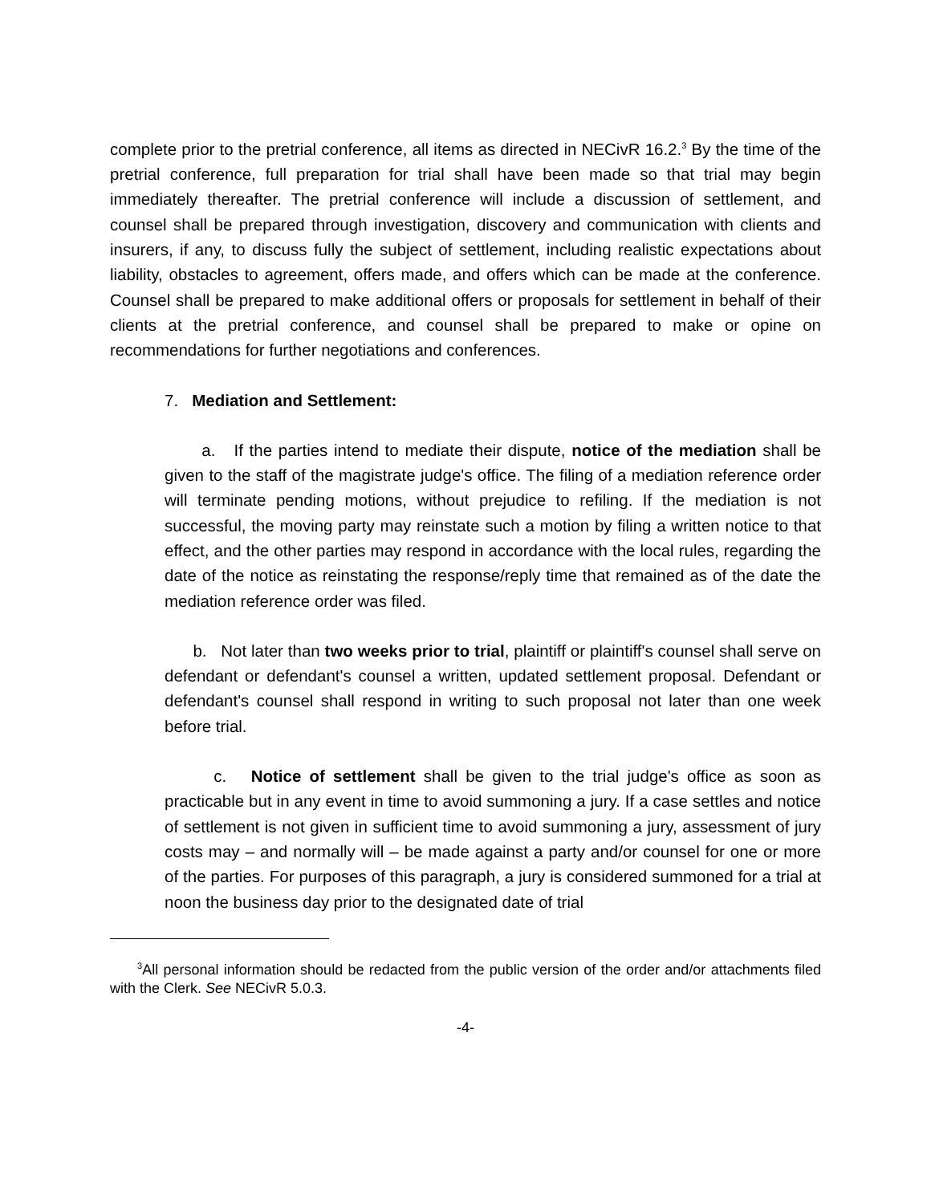complete prior to the pretrial conference, all items as directed in NECivR 16.2.<sup>3</sup> By the time of the pretrial conference, full preparation for trial shall have been made so that trial may begin immediately thereafter. The pretrial conference will include a discussion of settlement, and counsel shall be prepared through investigation, discovery and communication with clients and insurers, if any, to discuss fully the subject of settlement, including realistic expectations about liability, obstacles to agreement, offers made, and offers which can be made at the conference. Counsel shall be prepared to make additional offers or proposals for settlement in behalf of their clients at the pretrial conference, and counsel shall be prepared to make or opine on recommendations for further negotiations and conferences.
7. Mediation and Settlement:
a. If the parties intend to mediate their dispute, notice of the mediation shall be given to the staff of the magistrate judge's office. The filing of a mediation reference order will terminate pending motions, without prejudice to refiling. If the mediation is not successful, the moving party may reinstate such a motion by filing a written notice to that effect, and the other parties may respond in accordance with the local rules, regarding the date of the notice as reinstating the response/reply time that remained as of the date the mediation reference order was filed.
b. Not later than two weeks prior to trial, plaintiff or plaintiff's counsel shall serve on defendant or defendant's counsel a written, updated settlement proposal. Defendant or defendant's counsel shall respond in writing to such proposal not later than one week before trial.
c. Notice of settlement shall be given to the trial judge's office as soon as practicable but in any event in time to avoid summoning a jury. If a case settles and notice of settlement is not given in sufficient time to avoid summoning a jury, assessment of jury costs may – and normally will – be made against a party and/or counsel for one or more of the parties. For purposes of this paragraph, a jury is considered summoned for a trial at noon the business day prior to the designated date of trial
<sup>3</sup> All personal information should be redacted from the public version of the order and/or attachments filed with the Clerk. See NECivR 5.0.3.
-4-